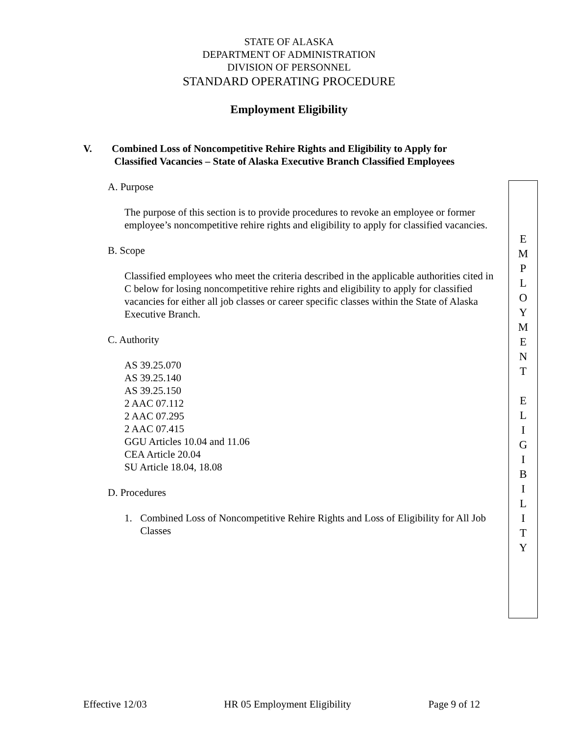STATE OF ALASKA
DEPARTMENT OF ADMINISTRATION
DIVISION OF PERSONNEL
STANDARD OPERATING PROCEDURE
Employment Eligibility
V. Combined Loss of Noncompetitive Rehire Rights and Eligibility to Apply for
Classified Vacancies – State of Alaska Executive Branch Classified Employees
A. Purpose
The purpose of this section is to provide procedures to revoke an employee or former employee’s noncompetitive rehire rights and eligibility to apply for classified vacancies.
B. Scope
Classified employees who meet the criteria described in the applicable authorities cited in C below for losing noncompetitive rehire rights and eligibility to apply for classified vacancies for either all job classes or career specific classes within the State of Alaska Executive Branch.
C. Authority
AS 39.25.070
AS 39.25.140
AS 39.25.150
2 AAC 07.112
2 AAC 07.295
2 AAC 07.415
GGU Articles 10.04 and 11.06
CEA Article 20.04
SU Article 18.04, 18.08
D. Procedures
1. Combined Loss of Noncompetitive Rehire Rights and Loss of Eligibility for All Job Classes
E
M
P
L
O
Y
M
E
N
T
E
L
I
G
I
B
I
L
I
T
Y
Effective 12/03 HR 05 Employment Eligibility Page 9 of 12